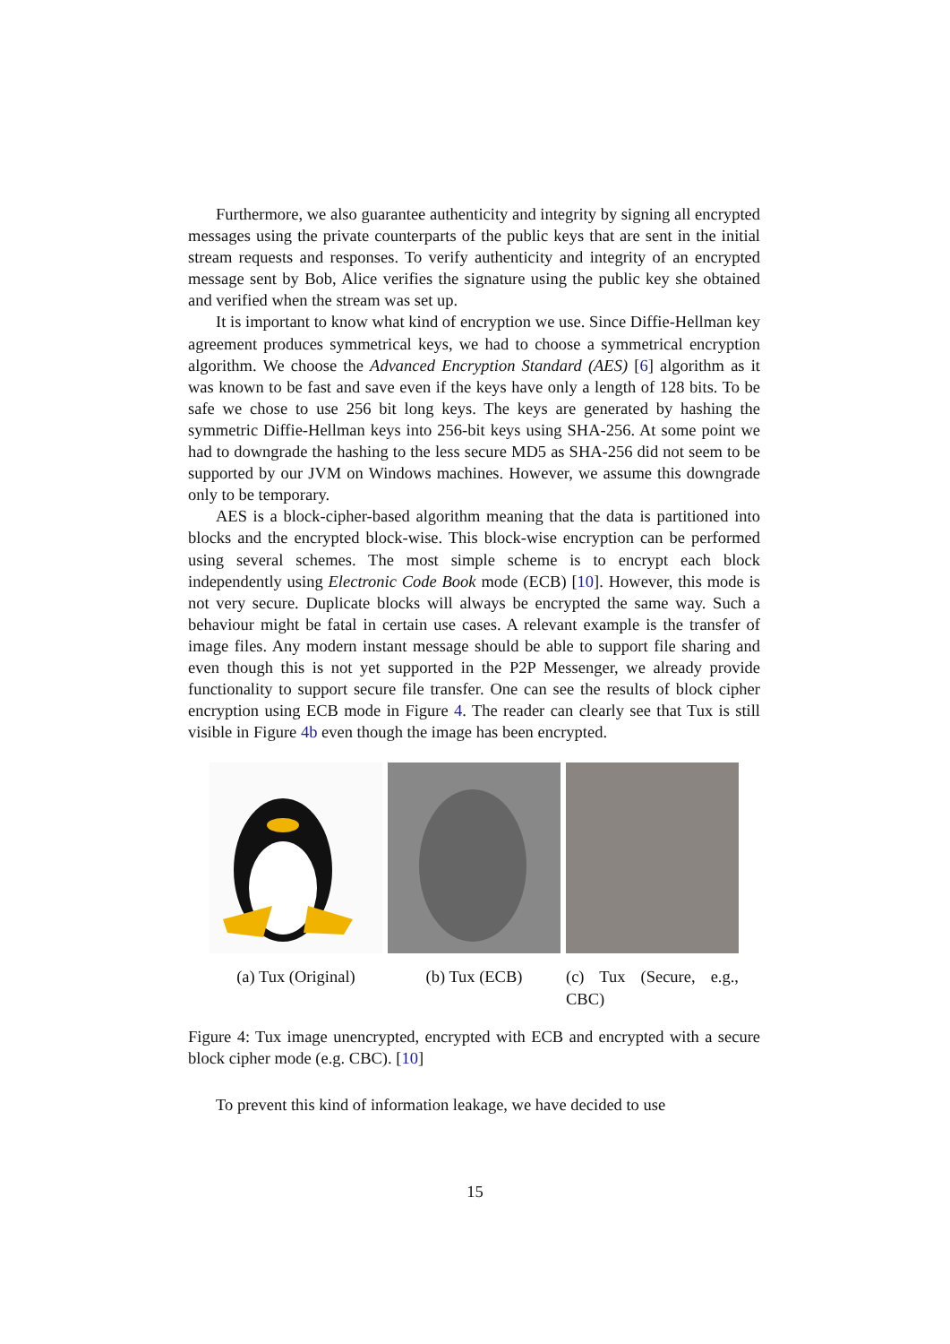Furthermore, we also guarantee authenticity and integrity by signing all encrypted messages using the private counterparts of the public keys that are sent in the initial stream requests and responses. To verify authenticity and integrity of an encrypted message sent by Bob, Alice verifies the signature using the public key she obtained and verified when the stream was set up.
It is important to know what kind of encryption we use. Since Diffie-Hellman key agreement produces symmetrical keys, we had to choose a symmetrical encryption algorithm. We choose the Advanced Encryption Standard (AES) [6] algorithm as it was known to be fast and save even if the keys have only a length of 128 bits. To be safe we chose to use 256 bit long keys. The keys are generated by hashing the symmetric Diffie-Hellman keys into 256-bit keys using SHA-256. At some point we had to downgrade the hashing to the less secure MD5 as SHA-256 did not seem to be supported by our JVM on Windows machines. However, we assume this downgrade only to be temporary.
AES is a block-cipher-based algorithm meaning that the data is partitioned into blocks and the encrypted block-wise. This block-wise encryption can be performed using several schemes. The most simple scheme is to encrypt each block independently using Electronic Code Book mode (ECB) [10]. However, this mode is not very secure. Duplicate blocks will always be encrypted the same way. Such a behaviour might be fatal in certain use cases. A relevant example is the transfer of image files. Any modern instant message should be able to support file sharing and even though this is not yet supported in the P2P Messenger, we already provide functionality to support secure file transfer. One can see the results of block cipher encryption using ECB mode in Figure 4. The reader can clearly see that Tux is still visible in Figure 4b even though the image has been encrypted.
(a) Tux (Original)
(b) Tux (ECB) (c) Tux (Secure, e.g., CBC)
Figure 4: Tux image unencrypted, encrypted with ECB and encrypted with a secure block cipher mode (e.g. CBC). [10]
To prevent this kind of information leakage, we have decided to use
15